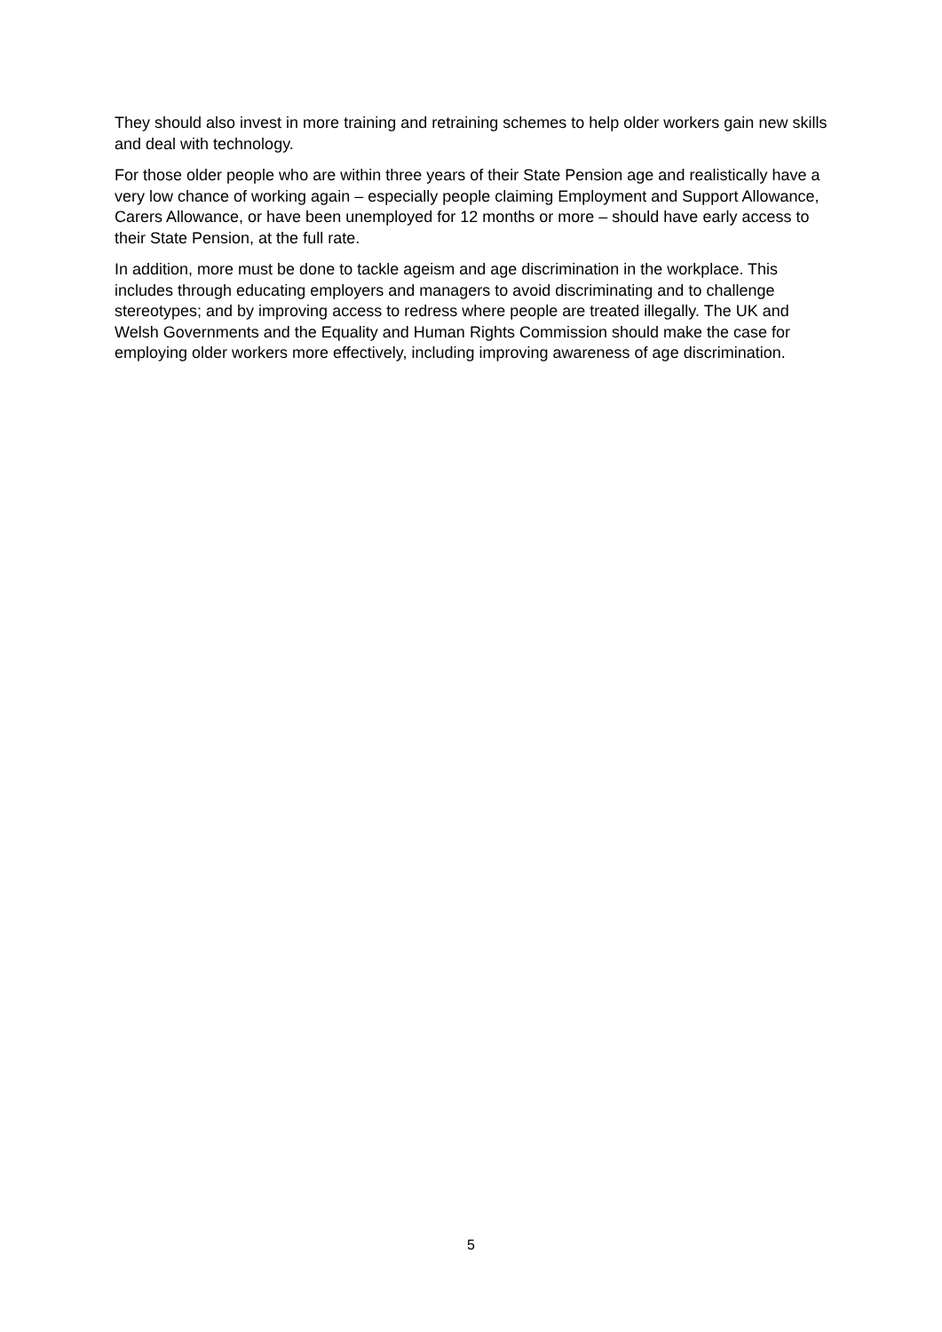They should also invest in more training and retraining schemes to help older workers gain new skills and deal with technology.
For those older people who are within three years of their State Pension age and realistically have a very low chance of working again – especially people claiming Employment and Support Allowance, Carers Allowance, or have been unemployed for 12 months or more – should have early access to their State Pension, at the full rate.
In addition, more must be done to tackle ageism and age discrimination in the workplace. This includes through educating employers and managers to avoid discriminating and to challenge stereotypes; and by improving access to redress where people are treated illegally. The UK and Welsh Governments and the Equality and Human Rights Commission should make the case for employing older workers more effectively, including improving awareness of age discrimination.
5